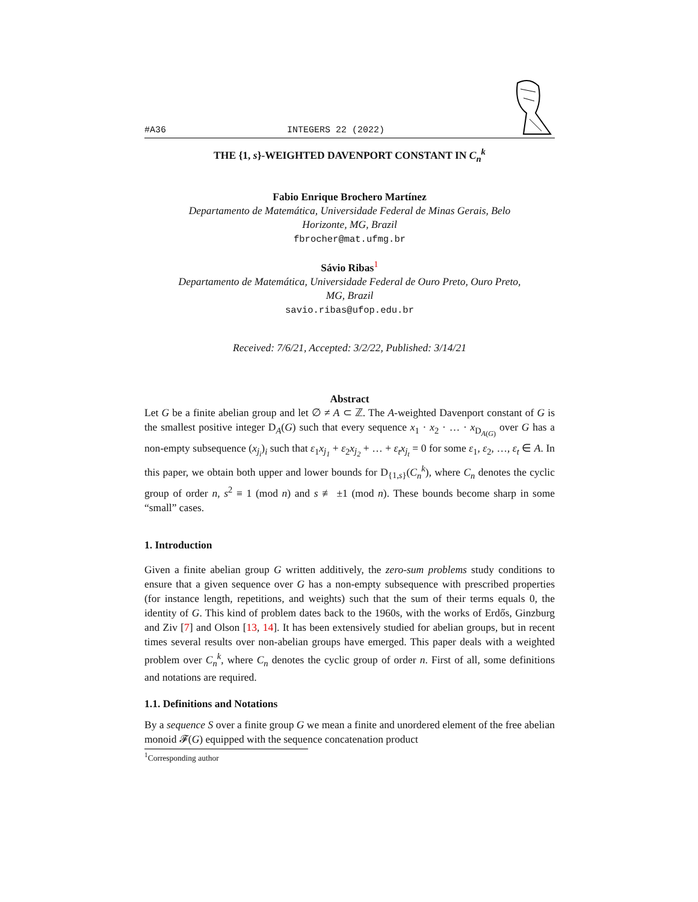#A36 INTEGERS 22 (2022)
THE {1, s}-WEIGHTED DAVENPORT CONSTANT IN C<sub>n</sub><sup>k</sup>
Fabio Enrique Brochero Martínez
Departamento de Matemática, Universidade Federal de Minas Gerais, Belo
Horizonte, MG, Brazil
fbrocher@mat.ufmg.br
Sávio Ribas<sup>1</sup>
Departamento de Matemática, Universidade Federal de Ouro Preto, Ouro Preto,
MG, Brazil
savio.ribas@ufop.edu.br
Received: 7/6/21, Accepted: 3/2/22, Published: 3/14/21
Abstract
Let G be a finite abelian group and let ∅ ≠ A ⊂ ℤ. The A-weighted Davenport constant of G is the smallest positive integer D<sub>A</sub>(G) such that every sequence x<sub>1</sub> · x<sub>2</sub> · … · x<sub>D<sub>A(G)</sub></sub> over G has a non-empty subsequence (x<sub>j<sub>i</sub></sub>)<sub>i</sub> such that ε<sub>1</sub>x<sub>j<sub>1</sub></sub> + ε<sub>2</sub>x<sub>j<sub>2</sub></sub> + … + ε<sub>t</sub>x<sub>j<sub>t</sub></sub> = 0 for some ε<sub>1</sub>, ε<sub>2</sub>, …, ε<sub>t</sub> ∈ A. In this paper, we obtain both upper and lower bounds for D<sub>{1,s}</sub>(C<sub>n</sub><sup>k</sup>), where C<sub>n</sub> denotes the cyclic group of order n, s<sup>2</sup> ≡ 1 (mod n) and s ≢ ±1 (mod n). These bounds become sharp in some “small” cases.
1. Introduction
Given a finite abelian group G written additively, the zero-sum problems study conditions to ensure that a given sequence over G has a non-empty subsequence with prescribed properties (for instance length, repetitions, and weights) such that the sum of their terms equals 0, the identity of G. This kind of problem dates back to the 1960s, with the works of Erdős, Ginzburg and Ziv [7] and Olson [13, 14]. It has been extensively studied for abelian groups, but in recent times several results over non-abelian groups have emerged. This paper deals with a weighted problem over C<sub>n</sub><sup>k</sup>, where C<sub>n</sub> denotes the cyclic group of order n. First of all, some definitions and notations are required.
1.1. Definitions and Notations
By a sequence S over a finite group G we mean a finite and unordered element of the free abelian monoid 𝓕(G) equipped with the sequence concatenation product
<sup>1</sup> Corresponding author